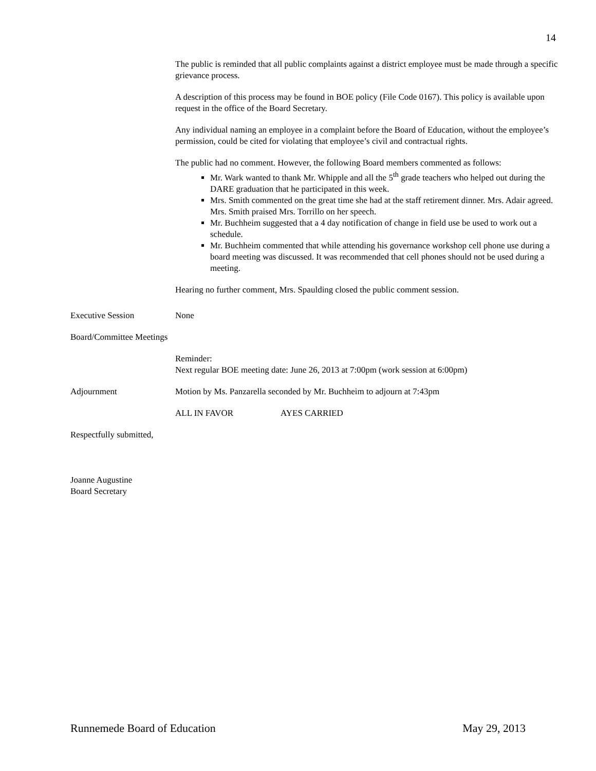14
The public is reminded that all public complaints against a district employee must be made through a specific grievance process.
A description of this process may be found in BOE policy (File Code 0167). This policy is available upon request in the office of the Board Secretary.
Any individual naming an employee in a complaint before the Board of Education, without the employee’s permission, could be cited for violating that employee’s civil and contractual rights.
The public had no comment. However, the following Board members commented as follows:
Mr. Wark wanted to thank Mr. Whipple and all the 5<sup>th</sup> grade teachers who helped out during the DARE graduation that he participated in this week.
Mrs. Smith commented on the great time she had at the staff retirement dinner. Mrs. Adair agreed. Mrs. Smith praised Mrs. Torrillo on her speech.
Mr. Buchheim suggested that a 4 day notification of change in field use be used to work out a schedule.
Mr. Buchheim commented that while attending his governance workshop cell phone use during a board meeting was discussed. It was recommended that cell phones should not be used during a meeting.
Hearing no further comment, Mrs. Spaulding closed the public comment session.
Executive Session None
Board/Committee Meetings
Reminder:
Next regular BOE meeting date: June 26, 2013 at 7:00pm (work session at 6:00pm)
Adjournment Motion by Ms. Panzarella seconded by Mr. Buchheim to adjourn at 7:43pm
ALL IN FAVOR AYES CARRIED
Respectfully submitted,
Joanne Augustine
Board Secretary
Runnemede Board of Education May 29, 2013